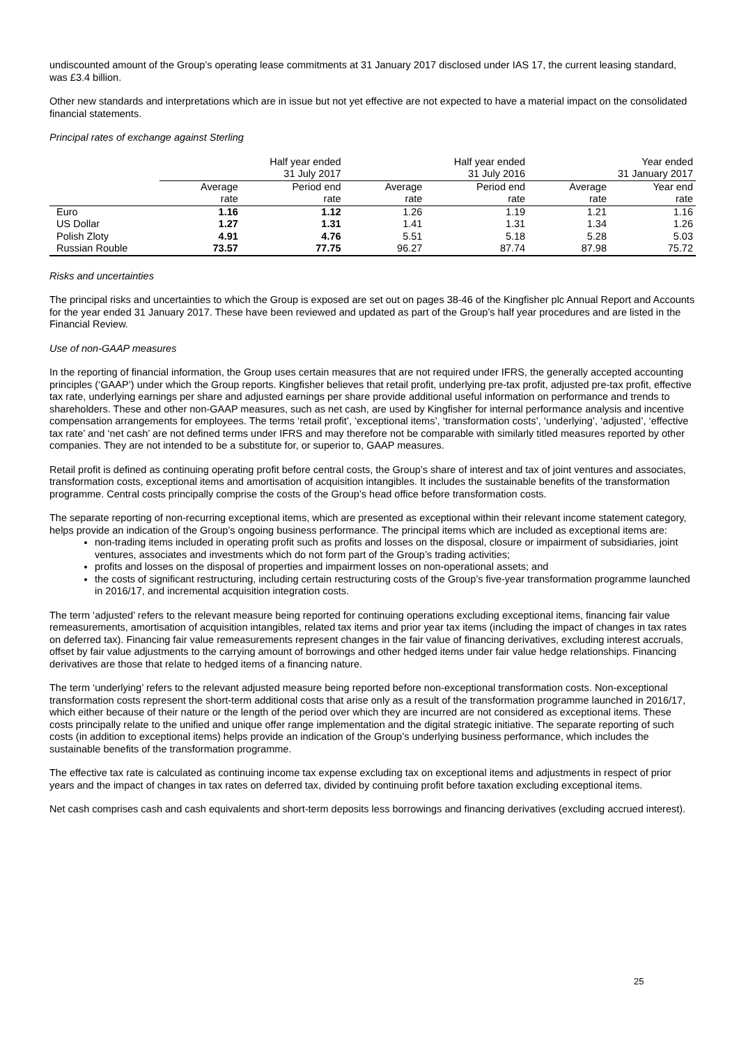undiscounted amount of the Group’s operating lease commitments at 31 January 2017 disclosed under IAS 17, the current leasing standard, was £3.4 billion.
Other new standards and interpretations which are in issue but not yet effective are not expected to have a material impact on the consolidated financial statements.
Principal rates of exchange against Sterling
| | Half year ended | | Half year ended | | Year ended | |
| --- | --- | --- | --- | --- | --- | --- |
| | 31 July 2017 | | 31 July 2016 | | 31 January 2017 | |
| | Average | Period end | Average | Period end | Average | Year end |
| | rate | rate | rate | rate | rate | rate |
| Euro | 1.16 | 1.12 | 1.26 | 1.19 | 1.21 | 1.16 |
| US Dollar | 1.27 | 1.31 | 1.41 | 1.31 | 1.34 | 1.26 |
| Polish Zloty | 4.91 | 4.76 | 5.51 | 5.18 | 5.28 | 5.03 |
| Russian Rouble | 73.57 | 77.75 | 96.27 | 87.74 | 87.98 | 75.72 |
Risks and uncertainties
The principal risks and uncertainties to which the Group is exposed are set out on pages 38-46 of the Kingfisher plc Annual Report and Accounts for the year ended 31 January 2017. These have been reviewed and updated as part of the Group’s half year procedures and are listed in the Financial Review.
Use of non-GAAP measures
In the reporting of financial information, the Group uses certain measures that are not required under IFRS, the generally accepted accounting principles (‘GAAP’) under which the Group reports. Kingfisher believes that retail profit, underlying pre-tax profit, adjusted pre-tax profit, effective tax rate, underlying earnings per share and adjusted earnings per share provide additional useful information on performance and trends to shareholders. These and other non-GAAP measures, such as net cash, are used by Kingfisher for internal performance analysis and incentive compensation arrangements for employees. The terms ‘retail profit’, ‘exceptional items’, ‘transformation costs’, ‘underlying’, ‘adjusted’, ‘effective tax rate’ and ‘net cash’ are not defined terms under IFRS and may therefore not be comparable with similarly titled measures reported by other companies. They are not intended to be a substitute for, or superior to, GAAP measures.
Retail profit is defined as continuing operating profit before central costs, the Group’s share of interest and tax of joint ventures and associates, transformation costs, exceptional items and amortisation of acquisition intangibles. It includes the sustainable benefits of the transformation programme. Central costs principally comprise the costs of the Group’s head office before transformation costs.
The separate reporting of non-recurring exceptional items, which are presented as exceptional within their relevant income statement category, helps provide an indication of the Group’s ongoing business performance. The principal items which are included as exceptional items are:
non-trading items included in operating profit such as profits and losses on the disposal, closure or impairment of subsidiaries, joint ventures, associates and investments which do not form part of the Group’s trading activities;
profits and losses on the disposal of properties and impairment losses on non-operational assets; and
the costs of significant restructuring, including certain restructuring costs of the Group’s five-year transformation programme launched in 2016/17, and incremental acquisition integration costs.
The term ‘adjusted’ refers to the relevant measure being reported for continuing operations excluding exceptional items, financing fair value remeasurements, amortisation of acquisition intangibles, related tax items and prior year tax items (including the impact of changes in tax rates on deferred tax). Financing fair value remeasurements represent changes in the fair value of financing derivatives, excluding interest accruals, offset by fair value adjustments to the carrying amount of borrowings and other hedged items under fair value hedge relationships. Financing derivatives are those that relate to hedged items of a financing nature.
The term ‘underlying’ refers to the relevant adjusted measure being reported before non-exceptional transformation costs. Non-exceptional transformation costs represent the short-term additional costs that arise only as a result of the transformation programme launched in 2016/17, which either because of their nature or the length of the period over which they are incurred are not considered as exceptional items. These costs principally relate to the unified and unique offer range implementation and the digital strategic initiative. The separate reporting of such costs (in addition to exceptional items) helps provide an indication of the Group’s underlying business performance, which includes the sustainable benefits of the transformation programme.
The effective tax rate is calculated as continuing income tax expense excluding tax on exceptional items and adjustments in respect of prior years and the impact of changes in tax rates on deferred tax, divided by continuing profit before taxation excluding exceptional items.
Net cash comprises cash and cash equivalents and short-term deposits less borrowings and financing derivatives (excluding accrued interest).
25